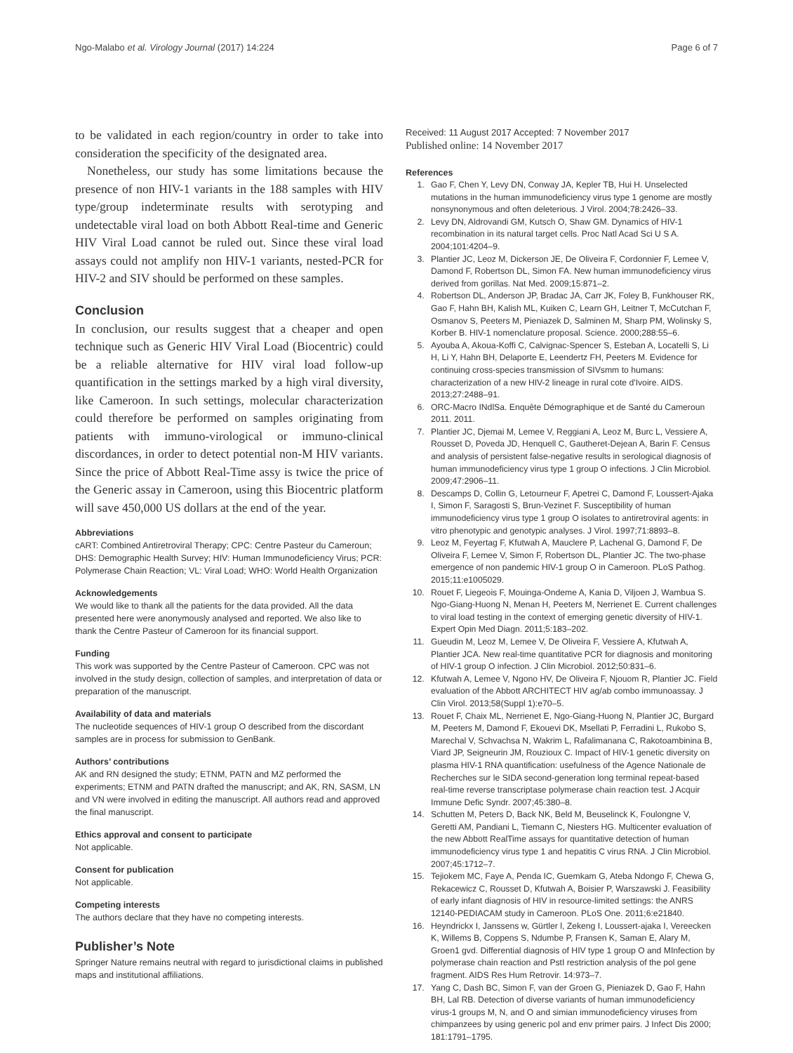Ngo-Malabo et al. Virology Journal (2017) 14:224 Page 6 of 7
to be validated in each region/country in order to take into consideration the specificity of the designated area.
Nonetheless, our study has some limitations because the presence of non HIV-1 variants in the 188 samples with HIV type/group indeterminate results with serotyping and undetectable viral load on both Abbott Real-time and Generic HIV Viral Load cannot be ruled out. Since these viral load assays could not amplify non HIV-1 variants, nested-PCR for HIV-2 and SIV should be performed on these samples.
Conclusion
In conclusion, our results suggest that a cheaper and open technique such as Generic HIV Viral Load (Biocentric) could be a reliable alternative for HIV viral load follow-up quantification in the settings marked by a high viral diversity, like Cameroon. In such settings, molecular characterization could therefore be performed on samples originating from patients with immuno-virological or immuno-clinical discordances, in order to detect potential non-M HIV variants. Since the price of Abbott Real-Time assy is twice the price of the Generic assay in Cameroon, using this Biocentric platform will save 450,000 US dollars at the end of the year.
Abbreviations
cART: Combined Antiretroviral Therapy; CPC: Centre Pasteur du Cameroun; DHS: Demographic Health Survey; HIV: Human Immunodeficiency Virus; PCR: Polymerase Chain Reaction; VL: Viral Load; WHO: World Health Organization
Acknowledgements
We would like to thank all the patients for the data provided. All the data presented here were anonymously analysed and reported. We also like to thank the Centre Pasteur of Cameroon for its financial support.
Funding
This work was supported by the Centre Pasteur of Cameroon. CPC was not involved in the study design, collection of samples, and interpretation of data or preparation of the manuscript.
Availability of data and materials
The nucleotide sequences of HIV-1 group O described from the discordant samples are in process for submission to GenBank.
Authors’ contributions
AK and RN designed the study; ETNM, PATN and MZ performed the experiments; ETNM and PATN drafted the manuscript; and AK, RN, SASM, LN and VN were involved in editing the manuscript. All authors read and approved the final manuscript.
Ethics approval and consent to participate
Not applicable.
Consent for publication
Not applicable.
Competing interests
The authors declare that they have no competing interests.
Publisher’s Note
Springer Nature remains neutral with regard to jurisdictional claims in published maps and institutional affiliations.
Received: 11 August 2017 Accepted: 7 November 2017
Published online: 14 November 2017
References
1. Gao F, Chen Y, Levy DN, Conway JA, Kepler TB, Hui H. Unselected mutations in the human immunodeficiency virus type 1 genome are mostly nonsynonymous and often deleterious. J Virol. 2004;78:2426–33.
2. Levy DN, Aldrovandi GM, Kutsch O, Shaw GM. Dynamics of HIV-1 recombination in its natural target cells. Proc Natl Acad Sci U S A. 2004;101:4204–9.
3. Plantier JC, Leoz M, Dickerson JE, De Oliveira F, Cordonnier F, Lemee V, Damond F, Robertson DL, Simon FA. New human immunodeficiency virus derived from gorillas. Nat Med. 2009;15:871–2.
4. Robertson DL, Anderson JP, Bradac JA, Carr JK, Foley B, Funkhouser RK, Gao F, Hahn BH, Kalish ML, Kuiken C, Learn GH, Leitner T, McCutchan F, Osmanov S, Peeters M, Pieniazek D, Salminen M, Sharp PM, Wolinsky S, Korber B. HIV-1 nomenclature proposal. Science. 2000;288:55–6.
5. Ayouba A, Akoua-Koffi C, Calvignac-Spencer S, Esteban A, Locatelli S, Li H, Li Y, Hahn BH, Delaporte E, Leendertz FH, Peeters M. Evidence for continuing cross-species transmission of SIVsmm to humans: characterization of a new HIV-2 lineage in rural cote d'Ivoire. AIDS. 2013;27:2488–91.
6. ORC-Macro INdlSa. Enquête Démographique et de Santé du Cameroun 2011. 2011.
7. Plantier JC, Djemai M, Lemee V, Reggiani A, Leoz M, Burc L, Vessiere A, Rousset D, Poveda JD, Henquell C, Gautheret-Dejean A, Barin F. Census and analysis of persistent false-negative results in serological diagnosis of human immunodeficiency virus type 1 group O infections. J Clin Microbiol. 2009;47:2906–11.
8. Descamps D, Collin G, Letourneur F, Apetrei C, Damond F, Loussert-Ajaka I, Simon F, Saragosti S, Brun-Vezinet F. Susceptibility of human immunodeficiency virus type 1 group O isolates to antiretroviral agents: in vitro phenotypic and genotypic analyses. J Virol. 1997;71:8893–8.
9. Leoz M, Feyertag F, Kfutwah A, Mauclere P, Lachenal G, Damond F, De Oliveira F, Lemee V, Simon F, Robertson DL, Plantier JC. The two-phase emergence of non pandemic HIV-1 group O in Cameroon. PLoS Pathog. 2015;11:e1005029.
10. Rouet F, Liegeois F, Mouinga-Ondeme A, Kania D, Viljoen J, Wambua S. Ngo-Giang-Huong N, Menan H, Peeters M, Nerrienet E. Current challenges to viral load testing in the context of emerging genetic diversity of HIV-1. Expert Opin Med Diagn. 2011;5:183–202.
11. Gueudin M, Leoz M, Lemee V, De Oliveira F, Vessiere A, Kfutwah A, Plantier JCA. New real-time quantitative PCR for diagnosis and monitoring of HIV-1 group O infection. J Clin Microbiol. 2012;50:831–6.
12. Kfutwah A, Lemee V, Ngono HV, De Oliveira F, Njouom R, Plantier JC. Field evaluation of the Abbott ARCHITECT HIV ag/ab combo immunoassay. J Clin Virol. 2013;58(Suppl 1):e70–5.
13. Rouet F, Chaix ML, Nerrienet E, Ngo-Giang-Huong N, Plantier JC, Burgard M, Peeters M, Damond F, Ekouevi DK, Msellati P, Ferradini L, Rukobo S, Marechal V, Schvachsa N, Wakrim L, Rafalimanana C, Rakotoambinina B, Viard JP, Seigneurin JM, Rouzioux C. Impact of HIV-1 genetic diversity on plasma HIV-1 RNA quantification: usefulness of the Agence Nationale de Recherches sur le SIDA second-generation long terminal repeat-based real-time reverse transcriptase polymerase chain reaction test. J Acquir Immune Defic Syndr. 2007;45:380–8.
14. Schutten M, Peters D, Back NK, Beld M, Beuselinck K, Foulongne V, Geretti AM, Pandiani L, Tiemann C, Niesters HG. Multicenter evaluation of the new Abbott RealTime assays for quantitative detection of human immunodeficiency virus type 1 and hepatitis C virus RNA. J Clin Microbiol. 2007;45:1712–7.
15. Tejiokem MC, Faye A, Penda IC, Guemkam G, Ateba Ndongo F, Chewa G, Rekacewicz C, Rousset D, Kfutwah A, Boisier P, Warszawski J. Feasibility of early infant diagnosis of HIV in resource-limited settings: the ANRS 12140-PEDIACAM study in Cameroon. PLoS One. 2011;6:e21840.
16. Heyndrickx I, Janssens w, Gürtler l, Zekeng I, Loussert-ajaka I, Vereecken K, Willems B, Coppens S, Ndumbe P, Fransen K, Saman E, Alary M, Groen1 gvd. Differential diagnosis of HIV type 1 group O and MInfection by polymerase chain reaction and PstI restriction analysis of the pol gene fragment. AIDS Res Hum Retrovir. 14:973–7.
17. Yang C, Dash BC, Simon F, van der Groen G, Pieniazek D, Gao F, Hahn BH, Lal RB. Detection of diverse variants of human immunodeficiency virus-1 groups M, N, and O and simian immunodeficiency viruses from chimpanzees by using generic pol and env primer pairs. J Infect Dis 2000; 181:1791–1795.